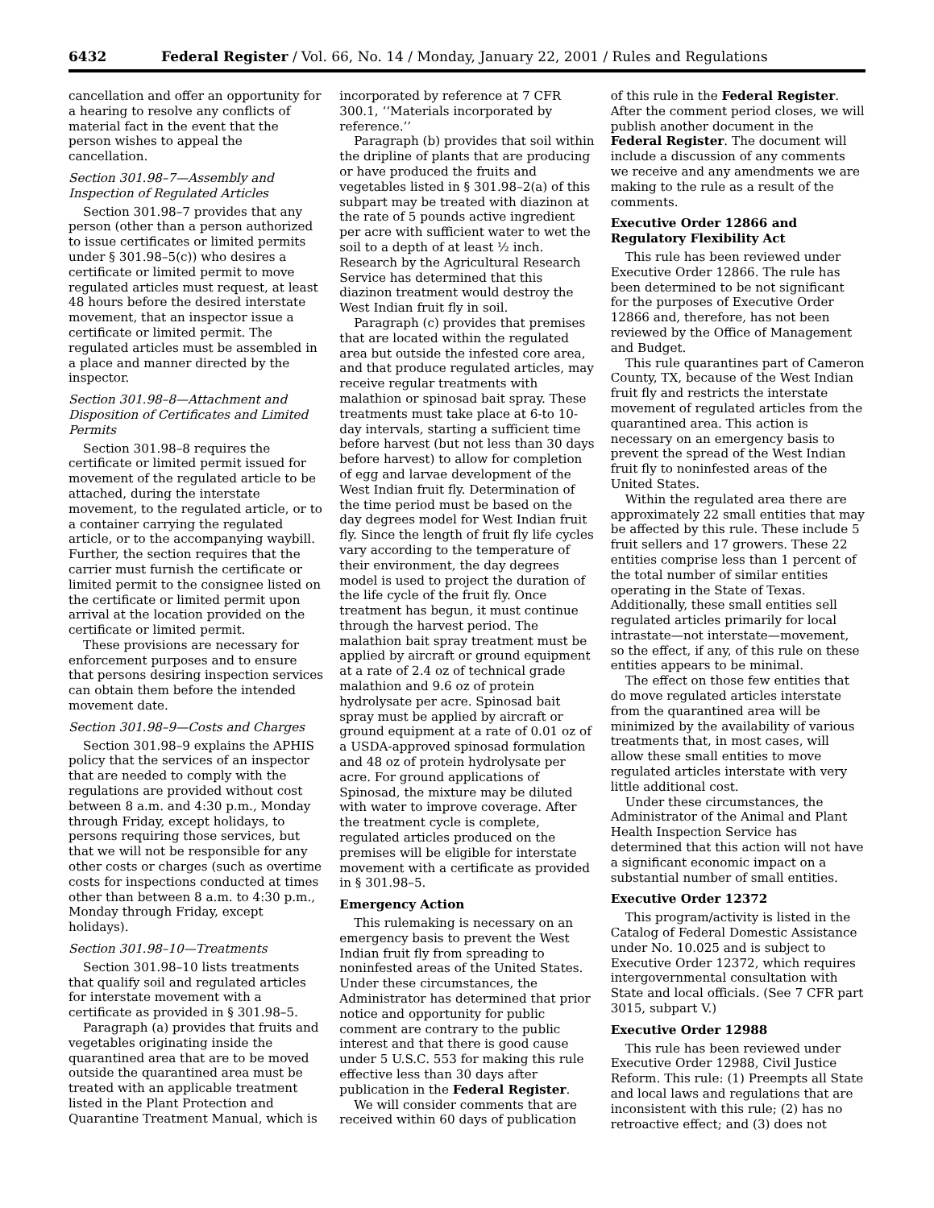6432 Federal Register / Vol. 66, No. 14 / Monday, January 22, 2001 / Rules and Regulations
cancellation and offer an opportunity for a hearing to resolve any conflicts of material fact in the event that the person wishes to appeal the cancellation.
Section 301.98–7—Assembly and Inspection of Regulated Articles
Section 301.98–7 provides that any person (other than a person authorized to issue certificates or limited permits under § 301.98–5(c)) who desires a certificate or limited permit to move regulated articles must request, at least 48 hours before the desired interstate movement, that an inspector issue a certificate or limited permit. The regulated articles must be assembled in a place and manner directed by the inspector.
Section 301.98–8—Attachment and Disposition of Certificates and Limited Permits
Section 301.98–8 requires the certificate or limited permit issued for movement of the regulated article to be attached, during the interstate movement, to the regulated article, or to a container carrying the regulated article, or to the accompanying waybill. Further, the section requires that the carrier must furnish the certificate or limited permit to the consignee listed on the certificate or limited permit upon arrival at the location provided on the certificate or limited permit.
These provisions are necessary for enforcement purposes and to ensure that persons desiring inspection services can obtain them before the intended movement date.
Section 301.98–9—Costs and Charges
Section 301.98–9 explains the APHIS policy that the services of an inspector that are needed to comply with the regulations are provided without cost between 8 a.m. and 4:30 p.m., Monday through Friday, except holidays, to persons requiring those services, but that we will not be responsible for any other costs or charges (such as overtime costs for inspections conducted at times other than between 8 a.m. to 4:30 p.m., Monday through Friday, except holidays).
Section 301.98–10—Treatments
Section 301.98–10 lists treatments that qualify soil and regulated articles for interstate movement with a certificate as provided in § 301.98–5.
Paragraph (a) provides that fruits and vegetables originating inside the quarantined area that are to be moved outside the quarantined area must be treated with an applicable treatment listed in the Plant Protection and Quarantine Treatment Manual, which is
incorporated by reference at 7 CFR 300.1, ‘‘Materials incorporated by reference.’’
Paragraph (b) provides that soil within the dripline of plants that are producing or have produced the fruits and vegetables listed in § 301.98–2(a) of this subpart may be treated with diazinon at the rate of 5 pounds active ingredient per acre with sufficient water to wet the soil to a depth of at least ½ inch. Research by the Agricultural Research Service has determined that this diazinon treatment would destroy the West Indian fruit fly in soil.
Paragraph (c) provides that premises that are located within the regulated area but outside the infested core area, and that produce regulated articles, may receive regular treatments with malathion or spinosad bait spray. These treatments must take place at 6-to 10-day intervals, starting a sufficient time before harvest (but not less than 30 days before harvest) to allow for completion of egg and larvae development of the West Indian fruit fly. Determination of the time period must be based on the day degrees model for West Indian fruit fly. Since the length of fruit fly life cycles vary according to the temperature of their environment, the day degrees model is used to project the duration of the life cycle of the fruit fly. Once treatment has begun, it must continue through the harvest period. The malathion bait spray treatment must be applied by aircraft or ground equipment at a rate of 2.4 oz of technical grade malathion and 9.6 oz of protein hydrolysate per acre. Spinosad bait spray must be applied by aircraft or ground equipment at a rate of 0.01 oz of a USDA-approved spinosad formulation and 48 oz of protein hydrolysate per acre. For ground applications of Spinosad, the mixture may be diluted with water to improve coverage. After the treatment cycle is complete, regulated articles produced on the premises will be eligible for interstate movement with a certificate as provided in § 301.98–5.
Emergency Action
This rulemaking is necessary on an emergency basis to prevent the West Indian fruit fly from spreading to noninfested areas of the United States. Under these circumstances, the Administrator has determined that prior notice and opportunity for public comment are contrary to the public interest and that there is good cause under 5 U.S.C. 553 for making this rule effective less than 30 days after publication in the Federal Register.
We will consider comments that are received within 60 days of publication
of this rule in the Federal Register. After the comment period closes, we will publish another document in the Federal Register. The document will include a discussion of any comments we receive and any amendments we are making to the rule as a result of the comments.
Executive Order 12866 and Regulatory Flexibility Act
This rule has been reviewed under Executive Order 12866. The rule has been determined to be not significant for the purposes of Executive Order 12866 and, therefore, has not been reviewed by the Office of Management and Budget.
This rule quarantines part of Cameron County, TX, because of the West Indian fruit fly and restricts the interstate movement of regulated articles from the quarantined area. This action is necessary on an emergency basis to prevent the spread of the West Indian fruit fly to noninfested areas of the United States.
Within the regulated area there are approximately 22 small entities that may be affected by this rule. These include 5 fruit sellers and 17 growers. These 22 entities comprise less than 1 percent of the total number of similar entities operating in the State of Texas. Additionally, these small entities sell regulated articles primarily for local intrastate—not interstate—movement, so the effect, if any, of this rule on these entities appears to be minimal.
The effect on those few entities that do move regulated articles interstate from the quarantined area will be minimized by the availability of various treatments that, in most cases, will allow these small entities to move regulated articles interstate with very little additional cost.
Under these circumstances, the Administrator of the Animal and Plant Health Inspection Service has determined that this action will not have a significant economic impact on a substantial number of small entities.
Executive Order 12372
This program/activity is listed in the Catalog of Federal Domestic Assistance under No. 10.025 and is subject to Executive Order 12372, which requires intergovernmental consultation with State and local officials. (See 7 CFR part 3015, subpart V.)
Executive Order 12988
This rule has been reviewed under Executive Order 12988, Civil Justice Reform. This rule: (1) Preempts all State and local laws and regulations that are inconsistent with this rule; (2) has no retroactive effect; and (3) does not